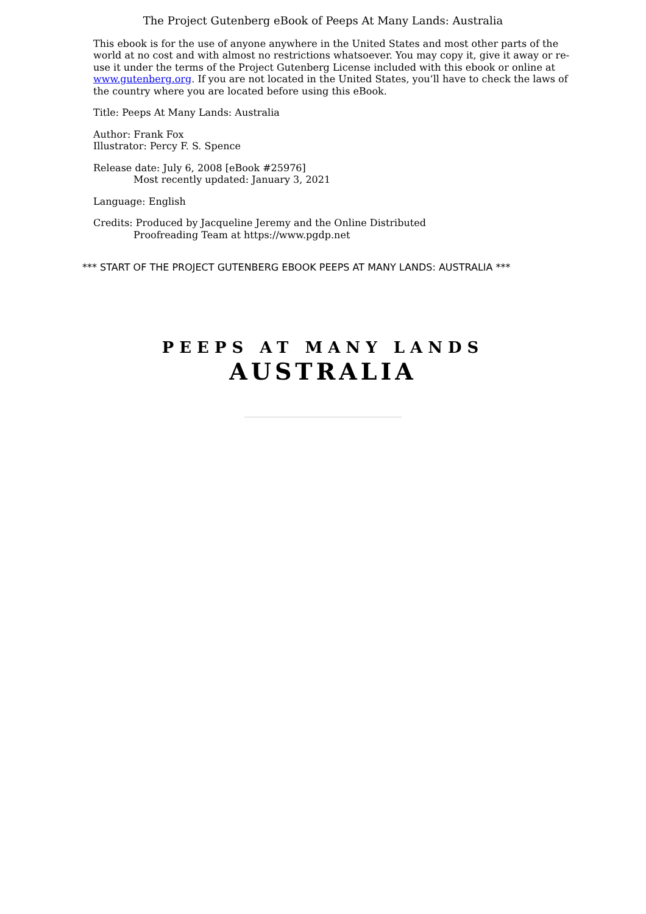The Project Gutenberg eBook of Peeps At Many Lands: Australia
This ebook is for the use of anyone anywhere in the United States and most other parts of the world at no cost and with almost no restrictions whatsoever. You may copy it, give it away or re-use it under the terms of the Project Gutenberg License included with this ebook or online at www.gutenberg.org. If you are not located in the United States, you’ll have to check the laws of the country where you are located before using this eBook.
Title: Peeps At Many Lands: Australia
Author: Frank Fox
Illustrator: Percy F. S. Spence
Release date: July 6, 2008 [eBook #25976]
Most recently updated: January 3, 2021
Language: English
Credits: Produced by Jacqueline Jeremy and the Online Distributed
Proofreading Team at https://www.pgdp.net
*** START OF THE PROJECT GUTENBERG EBOOK PEEPS AT MANY LANDS: AUSTRALIA ***
PEEPS AT MANY LANDS
AUSTRALIA